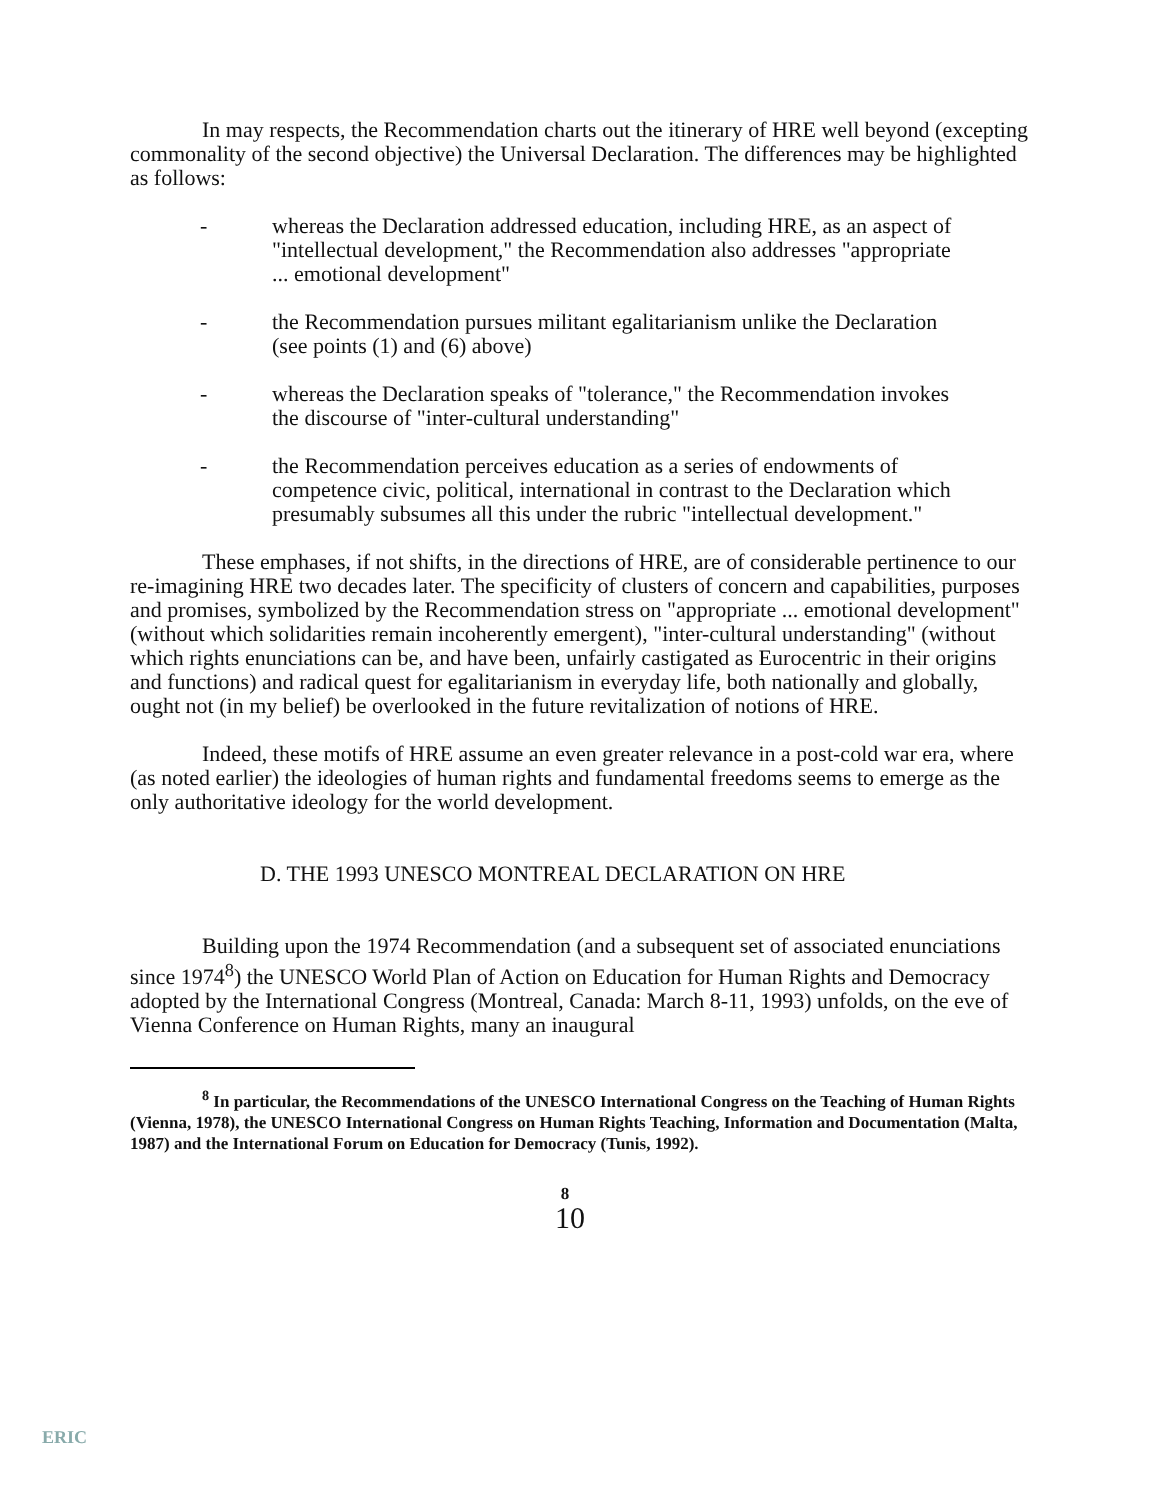In may respects, the Recommendation charts out the itinerary of HRE well beyond (excepting commonality of the second objective) the Universal Declaration. The differences may be highlighted as follows:
- whereas the Declaration addressed education, including HRE, as an aspect of "intellectual development," the Recommendation also addresses "appropriate ... emotional development"
- the Recommendation pursues militant egalitarianism unlike the Declaration (see points (1) and (6) above)
- whereas the Declaration speaks of "tolerance," the Recommendation invokes the discourse of "inter-cultural understanding"
- the Recommendation perceives education as a series of endowments of competence civic, political, international in contrast to the Declaration which presumably subsumes all this under the rubric "intellectual development."
These emphases, if not shifts, in the directions of HRE, are of considerable pertinence to our re-imagining HRE two decades later. The specificity of clusters of concern and capabilities, purposes and promises, symbolized by the Recommendation stress on "appropriate ... emotional development" (without which solidarities remain incoherently emergent), "inter-cultural understanding" (without which rights enunciations can be, and have been, unfairly castigated as Eurocentric in their origins and functions) and radical quest for egalitarianism in everyday life, both nationally and globally, ought not (in my belief) be overlooked in the future revitalization of notions of HRE.
Indeed, these motifs of HRE assume an even greater relevance in a post-cold war era, where (as noted earlier) the ideologies of human rights and fundamental freedoms seems to emerge as the only authoritative ideology for the world development.
D. THE 1993 UNESCO MONTREAL DECLARATION ON HRE
Building upon the 1974 Recommendation (and a subsequent set of associated enunciations since 1974<sup>8</sup>) the UNESCO World Plan of Action on Education for Human Rights and Democracy adopted by the International Congress (Montreal, Canada: March 8-11, 1993) unfolds, on the eve of Vienna Conference on Human Rights, many an inaugural
<sup>8</sup> In particular, the Recommendations of the UNESCO International Congress on the Teaching of Human Rights (Vienna, 1978), the UNESCO International Congress on Human Rights Teaching, Information and Documentation (Malta, 1987) and the International Forum on Education for Democracy (Tunis, 1992).
8
10
ERIC